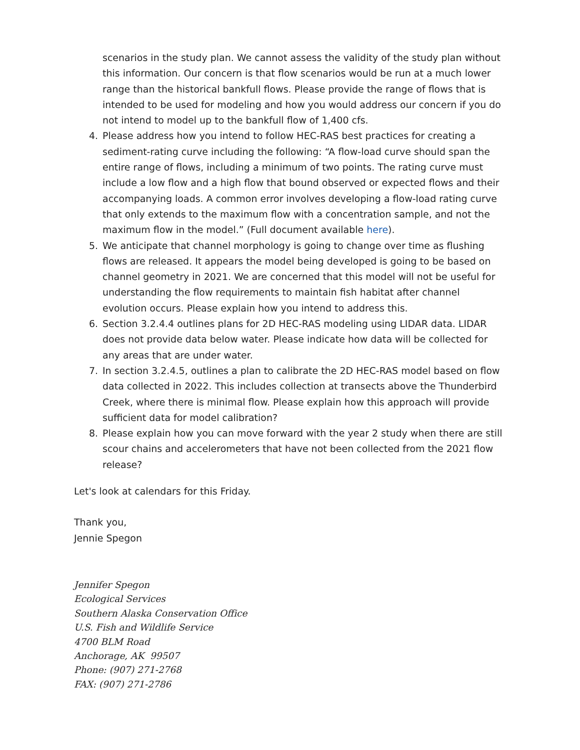scenarios in the study plan. We cannot assess the validity of the study plan without this information. Our concern is that flow scenarios would be run at a much lower range than the historical bankfull flows. Please provide the range of flows that is intended to be used for modeling and how you would address our concern if you do not intend to model up to the bankfull flow of 1,400 cfs.
4. Please address how you intend to follow HEC-RAS best practices for creating a sediment-rating curve including the following: “A flow-load curve should span the entire range of flows, including a minimum of two points. The rating curve must include a low flow and a high flow that bound observed or expected flows and their accompanying loads. A common error involves developing a flow-load rating curve that only extends to the maximum flow with a concentration sample, and not the maximum flow in the model.” (Full document available here).
5. We anticipate that channel morphology is going to change over time as flushing flows are released. It appears the model being developed is going to be based on channel geometry in 2021. We are concerned that this model will not be useful for understanding the flow requirements to maintain fish habitat after channel evolution occurs. Please explain how you intend to address this.
6. Section 3.2.4.4 outlines plans for 2D HEC-RAS modeling using LIDAR data. LIDAR does not provide data below water. Please indicate how data will be collected for any areas that are under water.
7. In section 3.2.4.5, outlines a plan to calibrate the 2D HEC-RAS model based on flow data collected in 2022. This includes collection at transects above the Thunderbird Creek, where there is minimal flow. Please explain how this approach will provide sufficient data for model calibration?
8. Please explain how you can move forward with the year 2 study when there are still scour chains and accelerometers that have not been collected from the 2021 flow release?
Let's look at calendars for this Friday.
Thank you,
Jennie Spegon
Jennifer Spegon
Ecological Services
Southern Alaska Conservation Office
U.S. Fish and Wildlife Service
4700 BLM Road
Anchorage, AK 99507
Phone: (907) 271-2768
FAX: (907) 271-2786